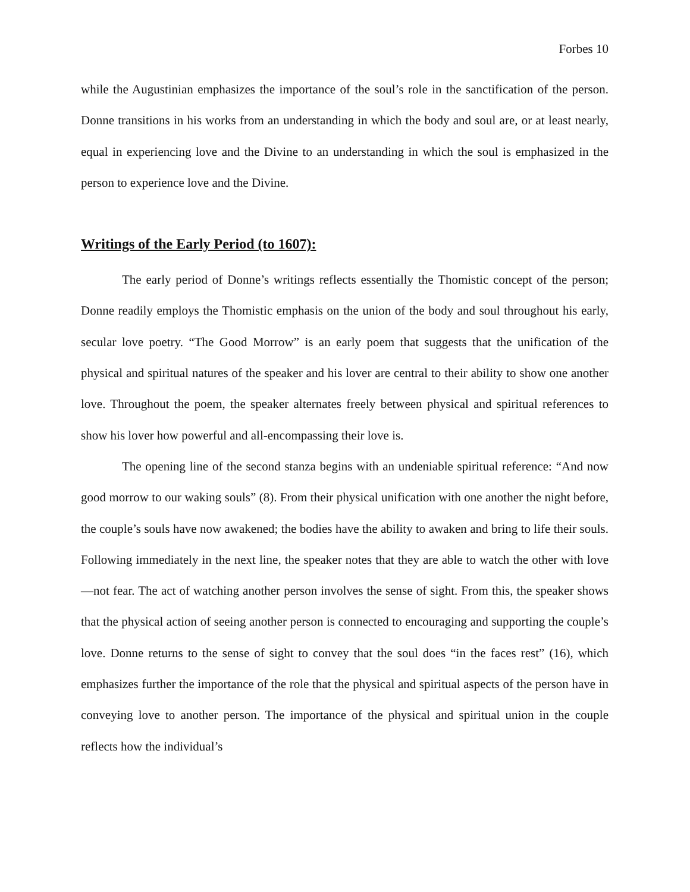Forbes 10
while the Augustinian emphasizes the importance of the soul’s role in the sanctification of the person. Donne transitions in his works from an understanding in which the body and soul are, or at least nearly, equal in experiencing love and the Divine to an understanding in which the soul is emphasized in the person to experience love and the Divine.
Writings of the Early Period (to 1607):
The early period of Donne’s writings reflects essentially the Thomistic concept of the person; Donne readily employs the Thomistic emphasis on the union of the body and soul throughout his early, secular love poetry. “The Good Morrow” is an early poem that suggests that the unification of the physical and spiritual natures of the speaker and his lover are central to their ability to show one another love. Throughout the poem, the speaker alternates freely between physical and spiritual references to show his lover how powerful and all-encompassing their love is.
The opening line of the second stanza begins with an undeniable spiritual reference: “And now good morrow to our waking souls” (8). From their physical unification with one another the night before, the couple’s souls have now awakened; the bodies have the ability to awaken and bring to life their souls. Following immediately in the next line, the speaker notes that they are able to watch the other with love—not fear. The act of watching another person involves the sense of sight. From this, the speaker shows that the physical action of seeing another person is connected to encouraging and supporting the couple’s love. Donne returns to the sense of sight to convey that the soul does “in the faces rest” (16), which emphasizes further the importance of the role that the physical and spiritual aspects of the person have in conveying love to another person. The importance of the physical and spiritual union in the couple reflects how the individual’s